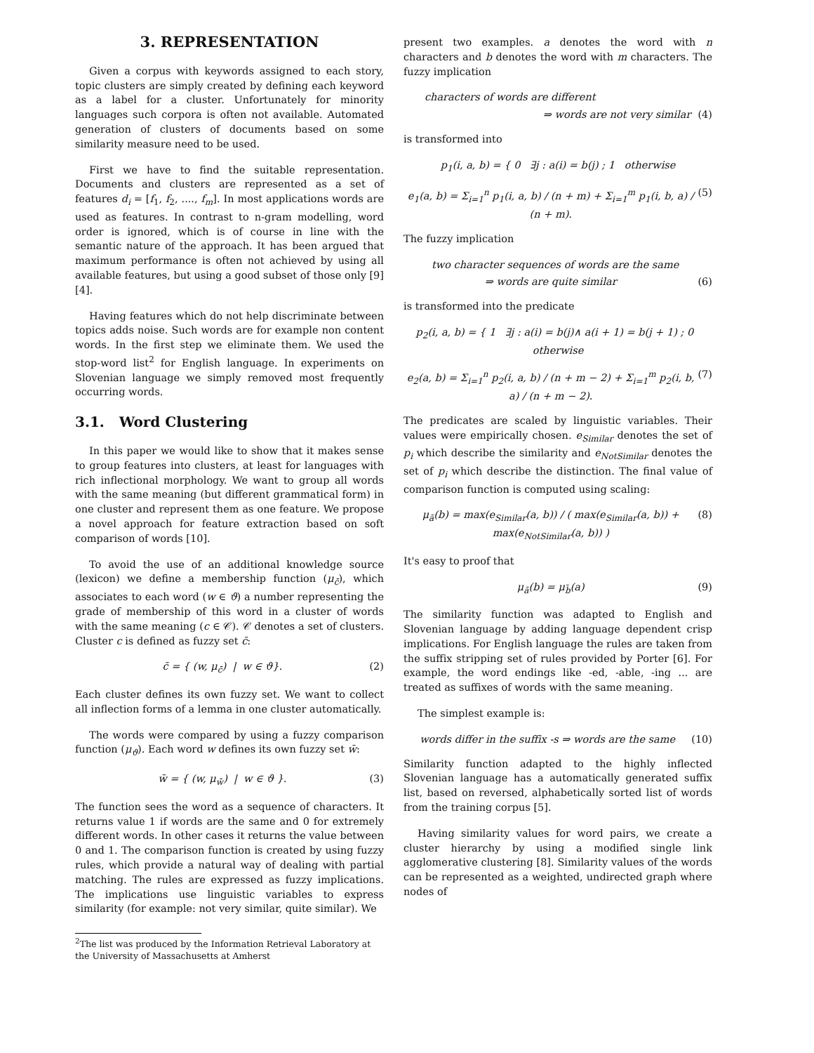3. REPRESENTATION
Given a corpus with keywords assigned to each story, topic clusters are simply created by defining each keyword as a label for a cluster. Unfortunately for minority languages such corpora is often not available. Automated generation of clusters of documents based on some similarity measure need to be used.
First we have to find the suitable representation. Documents and clusters are represented as a set of features d<sub>i</sub> = [f<sub>1</sub>, f<sub>2</sub>, ...., f<sub>m</sub>]. In most applications words are used as features. In contrast to n-gram modelling, word order is ignored, which is of course in line with the semantic nature of the approach. It has been argued that maximum performance is often not achieved by using all available features, but using a good subset of those only [9] [4].
Having features which do not help discriminate between topics adds noise. Such words are for example non content words. In the first step we eliminate them. We used the stop-word list<sup>2</sup> for English language. In experiments on Slovenian language we simply removed most frequently occurring words.
3.1. Word Clustering
In this paper we would like to show that it makes sense to group features into clusters, at least for languages with rich inflectional morphology. We want to group all words with the same meaning (but different grammatical form) in one cluster and represent them as one feature. We propose a novel approach for feature extraction based on soft comparison of words [10].
To avoid the use of an additional knowledge source (lexicon) we define a membership function (μ<sub>c̄</sub>), which associates to each word (w ∈ ϑ) a number representing the grade of membership of this word in a cluster of words with the same meaning (c ∈ 𝒞). 𝒞 denotes a set of clusters. Cluster c is defined as fuzzy set c̄:
c̄ = { (w, μ<sub>c̄</sub>) | w ∈ ϑ}. (2)
Each cluster defines its own fuzzy set. We want to collect all inflection forms of a lemma in one cluster automatically.
The words were compared by using a fuzzy comparison function (μ<sub>ϑ</sub>). Each word w defines its own fuzzy set w̄:
w̄ = { (w, μ<sub>w̄</sub>) | w ∈ ϑ }. (3)
The function sees the word as a sequence of characters. It returns value 1 if words are the same and 0 for extremely different words. In other cases it returns the value between 0 and 1. The comparison function is created by using fuzzy rules, which provide a natural way of dealing with partial matching. The rules are expressed as fuzzy implications. The implications use linguistic variables to express similarity (for example: not very similar, quite similar). We
<sup>2</sup> The list was produced by the Information Retrieval Laboratory at the University of Massachusetts at Amherst
present two examples. a denotes the word with n characters and b denotes the word with m characters. The fuzzy implication
characters of words are different
⇒ words are not very similar (4)
is transformed into
p<sub>1</sub>(i, a, b) = { 0 ∃j : a(i) = b(j) ; 1 otherwise
e<sub>1</sub>(a, b) = Σ<sub>i=1</sub><sup>n</sup> p<sub>1</sub>(i, a, b) / (n + m) + Σ<sub>i=1</sub><sup>m</sup> p<sub>1</sub>(i, b, a) / (n + m). (5)
The fuzzy implication
two character sequences of words are the same
⇒ words are quite similar (6)
is transformed into the predicate
p<sub>2</sub>(i, a, b) = { 1 ∃j : a(i) = b(j)∧ a(i + 1) = b(j + 1) ; 0 otherwise
e<sub>2</sub>(a, b) = Σ<sub>i=1</sub><sup>n</sup> p<sub>2</sub>(i, a, b) / (n + m − 2) + Σ<sub>i=1</sub><sup>m</sup> p<sub>2</sub>(i, b, a) / (n + m − 2). (7)
The predicates are scaled by linguistic variables. Their values were empirically chosen. e<sub>Similar</sub> denotes the set of p<sub>i</sub> which describe the similarity and e<sub>NotSimilar</sub> denotes the set of p<sub>i</sub> which describe the distinction. The final value of comparison function is computed using scaling:
μ<sub>ã</sub>(b) = max(e<sub>Similar</sub>(a, b)) / ( max(e<sub>Similar</sub>(a, b)) + max(e<sub>NotSimilar</sub>(a, b)) ) (8)
It's easy to proof that
μ<sub>ã</sub>(b) = μ<sub>b̃</sub>(a) (9)
The similarity function was adapted to English and Slovenian language by adding language dependent crisp implications. For English language the rules are taken from the suffix stripping set of rules provided by Porter [6]. For example, the word endings like -ed, -able, -ing ... are treated as suffixes of words with the same meaning.
The simplest example is:
words differ in the suffix -s ⇒ words are the same (10)
Similarity function adapted to the highly inflected Slovenian language has a automatically generated suffix list, based on reversed, alphabetically sorted list of words from the training corpus [5].
Having similarity values for word pairs, we create a cluster hierarchy by using a modified single link agglomerative clustering [8]. Similarity values of the words can be represented as a weighted, undirected graph where nodes of